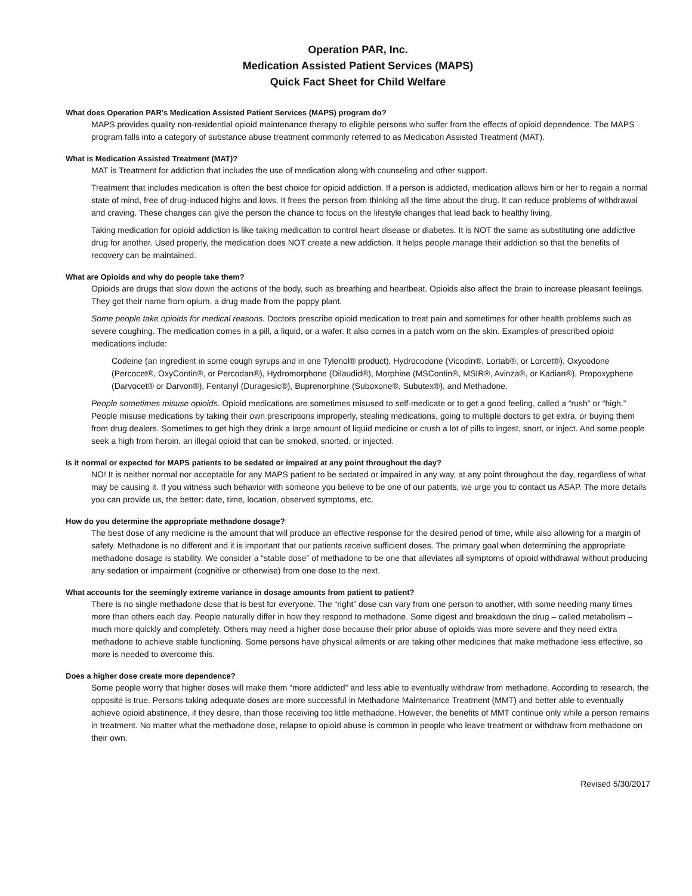Operation PAR, Inc.
Medication Assisted Patient Services (MAPS)
Quick Fact Sheet for Child Welfare
What does Operation PAR’s Medication Assisted Patient Services (MAPS) program do?
MAPS provides quality non-residential opioid maintenance therapy to eligible persons who suffer from the effects of opioid dependence. The MAPS program falls into a category of substance abuse treatment commonly referred to as Medication Assisted Treatment (MAT).
What is Medication Assisted Treatment (MAT)?
MAT is Treatment for addiction that includes the use of medication along with counseling and other support.
Treatment that includes medication is often the best choice for opioid addiction. If a person is addicted, medication allows him or her to regain a normal state of mind, free of drug-induced highs and lows. It frees the person from thinking all the time about the drug. It can reduce problems of withdrawal and craving. These changes can give the person the chance to focus on the lifestyle changes that lead back to healthy living.
Taking medication for opioid addiction is like taking medication to control heart disease or diabetes. It is NOT the same as substituting one addictive drug for another. Used properly, the medication does NOT create a new addiction. It helps people manage their addiction so that the benefits of recovery can be maintained.
What are Opioids and why do people take them?
Opioids are drugs that slow down the actions of the body, such as breathing and heartbeat. Opioids also affect the brain to increase pleasant feelings. They get their name from opium, a drug made from the poppy plant.
Some people take opioids for medical reasons. Doctors prescribe opioid medication to treat pain and sometimes for other health problems such as severe coughing. The medication comes in a pill, a liquid, or a wafer. It also comes in a patch worn on the skin. Examples of prescribed opioid medications include:
Codeine (an ingredient in some cough syrups and in one Tylenol® product), Hydrocodone (Vicodin®, Lortab®, or Lorcet®), Oxycodone (Percocet®, OxyContin®, or Percodan®), Hydromorphone (Dilaudid®), Morphine (MSContin®, MSIR®, Avinza®, or Kadian®), Propoxyphene (Darvocet® or Darvon®), Fentanyl (Duragesic®), Buprenorphine (Suboxone®, Subutex®), and Methadone.
People sometimes misuse opioids. Opioid medications are sometimes misused to self-medicate or to get a good feeling, called a “rush” or “high.” People misuse medications by taking their own prescriptions improperly, stealing medications, going to multiple doctors to get extra, or buying them from drug dealers. Sometimes to get high they drink a large amount of liquid medicine or crush a lot of pills to ingest, snort, or inject. And some people seek a high from heroin, an illegal opioid that can be smoked, snorted, or injected.
Is it normal or expected for MAPS patients to be sedated or impaired at any point throughout the day?
NO! It is neither normal nor acceptable for any MAPS patient to be sedated or impaired in any way, at any point throughout the day, regardless of what may be causing it. If you witness such behavior with someone you believe to be one of our patients, we urge you to contact us ASAP. The more details you can provide us, the better: date, time, location, observed symptoms, etc.
How do you determine the appropriate methadone dosage?
The best dose of any medicine is the amount that will produce an effective response for the desired period of time, while also allowing for a margin of safety. Methadone is no different and it is important that our patients receive sufficient doses. The primary goal when determining the appropriate methadone dosage is stability. We consider a “stable dose” of methadone to be one that alleviates all symptoms of opioid withdrawal without producing any sedation or impairment (cognitive or otherwise) from one dose to the next.
What accounts for the seemingly extreme variance in dosage amounts from patient to patient?
There is no single methadone dose that is best for everyone. The “right” dose can vary from one person to another, with some needing many times more than others each day. People naturally differ in how they respond to methadone. Some digest and breakdown the drug – called metabolism – much more quickly and completely. Others may need a higher dose because their prior abuse of opioids was more severe and they need extra methadone to achieve stable functioning. Some persons have physical ailments or are taking other medicines that make methadone less effective, so more is needed to overcome this.
Does a higher dose create more dependence?
Some people worry that higher doses will make them “more addicted” and less able to eventually withdraw from methadone. According to research, the opposite is true. Persons taking adequate doses are more successful in Methadone Maintenance Treatment (MMT) and better able to eventually achieve opioid abstinence, if they desire, than those receiving too little methadone. However, the benefits of MMT continue only while a person remains in treatment. No matter what the methadone dose, relapse to opioid abuse is common in people who leave treatment or withdraw from methadone on their own.
Revised 5/30/2017